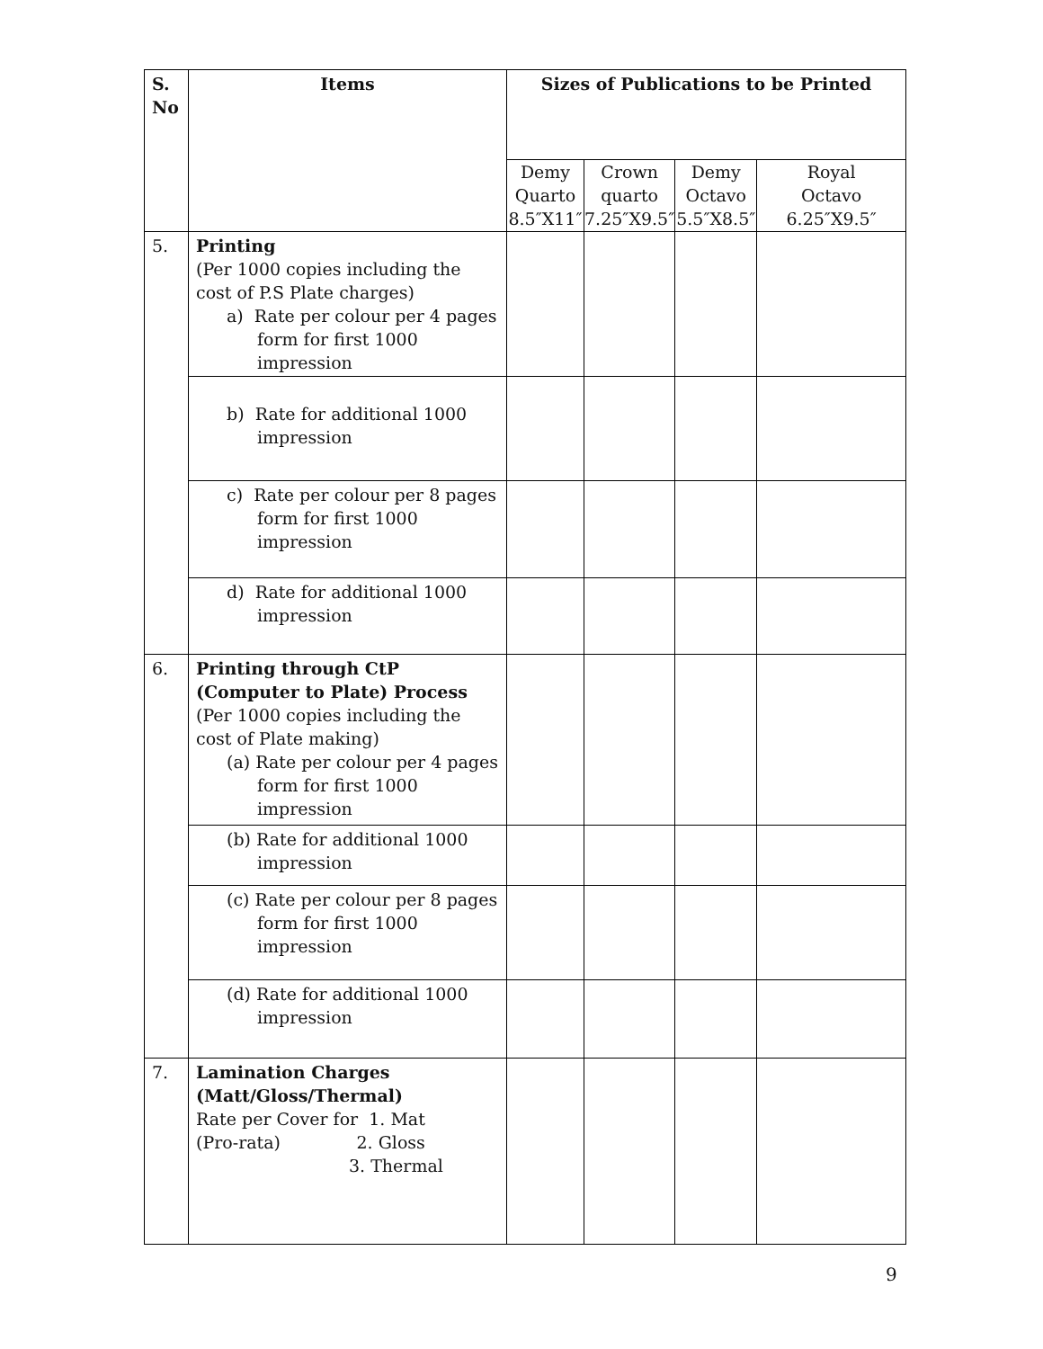| S. No | Items | Sizes of Publications to be Printed | | | |
| --- | --- | --- | --- | --- | --- |
| | | Demy Quarto 8.5″X11″ | Crown quarto 7.25″X9.5″ | Demy Octavo 5.5″X8.5″ | Royal Octavo 6.25″X9.5″ |
| 5. | Printing (Per 1000 copies including the cost of P.S Plate charges) a) Rate per colour per 4 pages form for first 1000 impression | | | | |
| | b) Rate for additional 1000 impression | | | | |
| | c) Rate per colour per 8 pages form for first 1000 impression | | | | |
| | d) Rate for additional 1000 impression | | | | |
| 6. | Printing through CtP (Computer to Plate) Process (Per 1000 copies including the cost of Plate making) (a) Rate per colour per 4 pages form for first 1000 impression | | | | |
| | (b) Rate for additional 1000 impression | | | | |
| | (c) Rate per colour per 8 pages form for first 1000 impression | | | | |
| | (d) Rate for additional 1000 impression | | | | |
| 7. | Lamination Charges (Matt/Gloss/Thermal) Rate per Cover for 1. Mat (Pro-rata) 2. Gloss 3. Thermal | | | | |
9